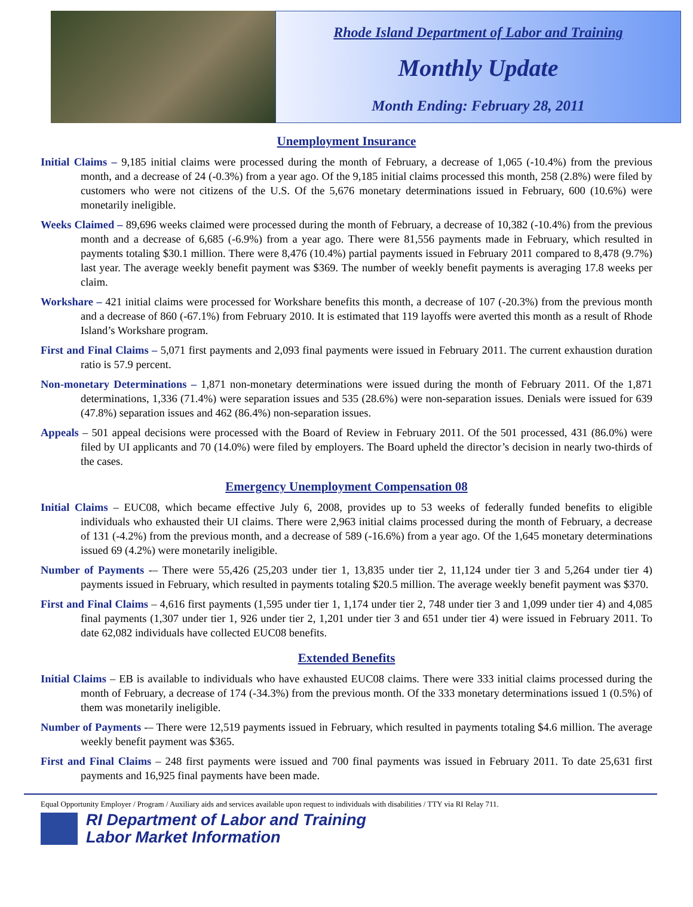Rhode Island Department of Labor and Training
Monthly Update
Month Ending: February 28, 2011
Unemployment Insurance
Initial Claims – 9,185 initial claims were processed during the month of February, a decrease of 1,065 (-10.4%) from the previous month, and a decrease of 24 (-0.3%) from a year ago. Of the 9,185 initial claims processed this month, 258 (2.8%) were filed by customers who were not citizens of the U.S. Of the 5,676 monetary determinations issued in February, 600 (10.6%) were monetarily ineligible.
Weeks Claimed – 89,696 weeks claimed were processed during the month of February, a decrease of 10,382 (-10.4%) from the previous month and a decrease of 6,685 (-6.9%) from a year ago. There were 81,556 payments made in February, which resulted in payments totaling $30.1 million. There were 8,476 (10.4%) partial payments issued in February 2011 compared to 8,478 (9.7%) last year. The average weekly benefit payment was $369. The number of weekly benefit payments is averaging 17.8 weeks per claim.
Workshare – 421 initial claims were processed for Workshare benefits this month, a decrease of 107 (-20.3%) from the previous month and a decrease of 860 (-67.1%) from February 2010. It is estimated that 119 layoffs were averted this month as a result of Rhode Island’s Workshare program.
First and Final Claims – 5,071 first payments and 2,093 final payments were issued in February 2011. The current exhaustion duration ratio is 57.9 percent.
Non-monetary Determinations – 1,871 non-monetary determinations were issued during the month of February 2011. Of the 1,871 determinations, 1,336 (71.4%) were separation issues and 535 (28.6%) were non-separation issues. Denials were issued for 639 (47.8%) separation issues and 462 (86.4%) non-separation issues.
Appeals – 501 appeal decisions were processed with the Board of Review in February 2011. Of the 501 processed, 431 (86.0%) were filed by UI applicants and 70 (14.0%) were filed by employers. The Board upheld the director’s decision in nearly two-thirds of the cases.
Emergency Unemployment Compensation 08
Initial Claims – EUC08, which became effective July 6, 2008, provides up to 53 weeks of federally funded benefits to eligible individuals who exhausted their UI claims. There were 2,963 initial claims processed during the month of February, a decrease of 131 (-4.2%) from the previous month, and a decrease of 589 (-16.6%) from a year ago. Of the 1,645 monetary determinations issued 69 (4.2%) were monetarily ineligible.
Number of Payments -– There were 55,426 (25,203 under tier 1, 13,835 under tier 2, 11,124 under tier 3 and 5,264 under tier 4) payments issued in February, which resulted in payments totaling $20.5 million. The average weekly benefit payment was $370.
First and Final Claims – 4,616 first payments (1,595 under tier 1, 1,174 under tier 2, 748 under tier 3 and 1,099 under tier 4) and 4,085 final payments (1,307 under tier 1, 926 under tier 2, 1,201 under tier 3 and 651 under tier 4) were issued in February 2011. To date 62,082 individuals have collected EUC08 benefits.
Extended Benefits
Initial Claims – EB is available to individuals who have exhausted EUC08 claims. There were 333 initial claims processed during the month of February, a decrease of 174 (-34.3%) from the previous month. Of the 333 monetary determinations issued 1 (0.5%) of them was monetarily ineligible.
Number of Payments -– There were 12,519 payments issued in February, which resulted in payments totaling $4.6 million. The average weekly benefit payment was $365.
First and Final Claims – 248 first payments were issued and 700 final payments was issued in February 2011. To date 25,631 first payments and 16,925 final payments have been made.
Equal Opportunity Employer / Program / Auxiliary aids and services available upon request to individuals with disabilities / TTY via RI Relay 711.
RI Department of Labor and Training
Labor Market Information